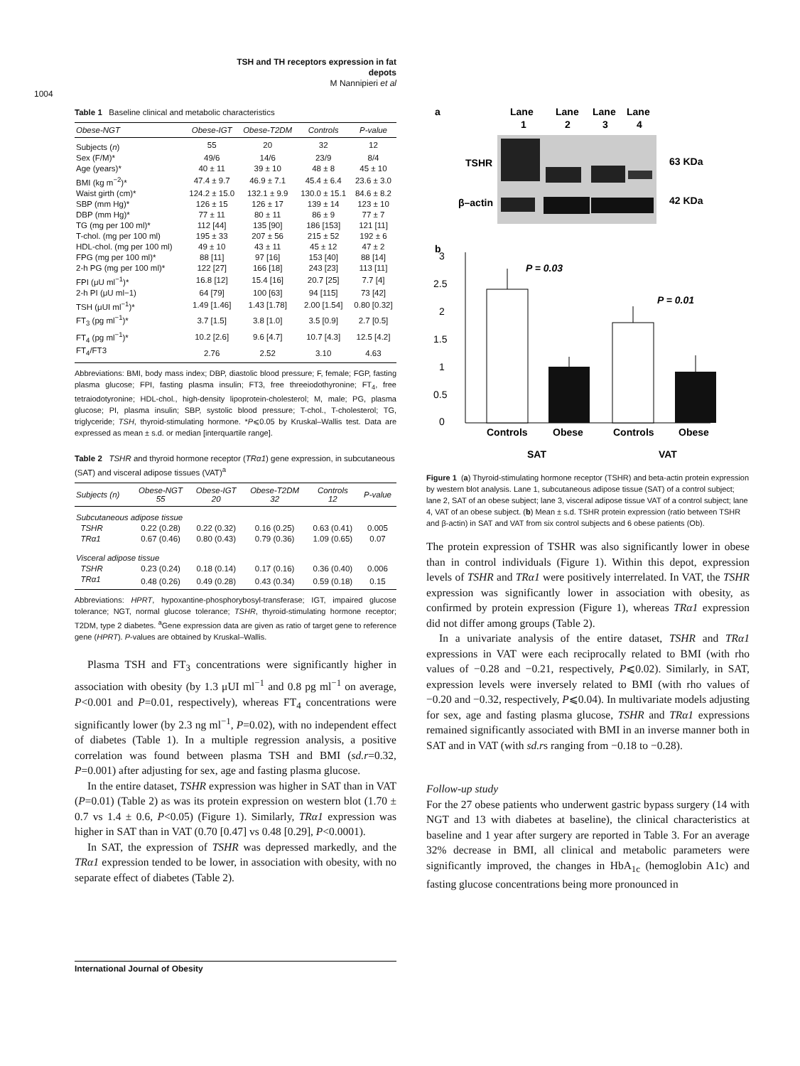TSH and TH receptors expression in fat depots
M Nannipieri et al
1004
Table 1 Baseline clinical and metabolic characteristics
| Obese-NGT | Obese-IGT | Obese-T2DM | Controls | P-value |
| --- | --- | --- | --- | --- |
| Subjects ( n ) | 55 | 20 | 32 | 12 |
| Sex (F/M)* | 49/6 | 14/6 | 23/9 | 8/4 |
| Age (years)* | 40 ± 11 | 39 ± 10 | 48 ± 8 | 45 ± 10 |
| BMI (kg m<sup>−2</sup>)* | 47.4 ± 9.7 | 46.9 ± 7.1 | 45.4 ± 6.4 | 23.6 ± 3.0 |
| Waist girth (cm)* | 124.2 ± 15.0 | 132.1 ± 9.9 | 130.0 ± 15.1 | 84.6 ± 8.2 |
| SBP (mm Hg)* | 126 ± 15 | 126 ± 17 | 139 ± 14 | 123 ± 10 |
| DBP (mm Hg)* | 77 ± 11 | 80 ± 11 | 86 ± 9 | 77 ± 7 |
| TG (mg per 100 ml)* | 112 [44] | 135 [90] | 186 [153] | 121 [11] |
| T-chol. (mg per 100 ml) | 195 ± 33 | 207 ± 56 | 215 ± 52 | 192 ± 6 |
| HDL-chol. (mg per 100 ml) | 49 ± 10 | 43 ± 11 | 45 ± 12 | 47 ± 2 |
| FPG (mg per 100 ml)* | 88 [11] | 97 [16] | 153 [40] | 88 [14] |
| 2-h PG (mg per 100 ml)* | 122 [27] | 166 [18] | 243 [23] | 113 [11] |
| FPI (μU ml<sup>−1</sup>)* | 16.8 [12] | 15.4 [16] | 20.7 [25] | 7.7 [4] |
| 2-h PI (μU ml−1) | 64 [79] | 100 [63] | 94 [115] | 73 [42] |
| TSH (μUI ml<sup>−1</sup>)* | 1.49 [1.46] | 1.43 [1.78] | 2.00 [1.54] | 0.80 [0.32] |
| FT<sub>3</sub> (pg ml<sup>−1</sup>)* | 3.7 [1.5] | 3.8 [1.0] | 3.5 [0.9] | 2.7 [0.5] |
| FT<sub>4</sub> (pg ml<sup>−1</sup>)* | 10.2 [2.6] | 9.6 [4.7] | 10.7 [4.3] | 12.5 [4.2] |
| FT<sub>4</sub>/FT3 | 2.76 | 2.52 | 3.10 | 4.63 |
Abbreviations: BMI, body mass index; DBP, diastolic blood pressure; F, female; FGP, fasting plasma glucose; FPI, fasting plasma insulin; FT3, free threeiodothyronine; FT<sub>4</sub>, free tetraiodotyronine; HDL-chol., high-density lipoprotein-cholesterol; M, male; PG, plasma glucose; PI, plasma insulin; SBP, systolic blood pressure; T-chol., T-cholesterol; TG, triglyceride; TSH, thyroid-stimulating hormone. *P⩽0.05 by Kruskal–Wallis test. Data are expressed as mean ± s.d. or median [interquartile range].
Table 2 TSHR and thyroid hormone receptor (TRα1) gene expression, in subcutaneous (SAT) and visceral adipose tissues (VAT)<sup>a</sup>
| Subjects (n) | Obese-NGT 55 | Obese-IGT 20 | Obese-T2DM 32 | Controls 12 | P-value |
| --- | --- | --- | --- | --- | --- |
| Subcutaneous adipose tissue | | | | | |
| TSHR | 0.22 (0.28) | 0.22 (0.32) | 0.16 (0.25) | 0.63 (0.41) | 0.005 |
| TRα1 | 0.67 (0.46) | 0.80 (0.43) | 0.79 (0.36) | 1.09 (0.65) | 0.07 |
| Visceral adipose tissue | | | | | |
| TSHR | 0.23 (0.24) | 0.18 (0.14) | 0.17 (0.16) | 0.36 (0.40) | 0.006 |
| TRα1 | 0.48 (0.26) | 0.49 (0.28) | 0.43 (0.34) | 0.59 (0.18) | 0.15 |
Abbreviations: HPRT, hypoxantine-phosphorybosyl-transferase; IGT, impaired glucose tolerance; NGT, normal glucose tolerance; TSHR, thyroid-stimulating hormone receptor; T2DM, type 2 diabetes. <sup>a</sup>Gene expression data are given as ratio of target gene to reference gene (HPRT). P-values are obtained by Kruskal–Wallis.
Plasma TSH and FT<sub>3</sub> concentrations were significantly higher in association with obesity (by 1.3 μUI ml<sup>−1</sup> and 0.8 pg ml<sup>−1</sup> on average, P<0.001 and P=0.01, respectively), whereas FT<sub>4</sub> concentrations were significantly lower (by 2.3 ng ml<sup>−1</sup>, P=0.02), with no independent effect of diabetes (Table 1). In a multiple regression analysis, a positive correlation was found between plasma TSH and BMI (sd.r=0.32, P=0.001) after adjusting for sex, age and fasting plasma glucose.
In the entire dataset, TSHR expression was higher in SAT than in VAT (P=0.01) (Table 2) as was its protein expression on western blot (1.70 ± 0.7 vs 1.4 ± 0.6, P<0.05) (Figure 1). Similarly, TRα1 expression was higher in SAT than in VAT (0.70 [0.47] vs 0.48 [0.29], P<0.0001).
In SAT, the expression of TSHR was depressed markedly, and the TRα1 expression tended to be lower, in association with obesity, with no separate effect of diabetes (Table 2).
a
Lane
Lane
Lane
Lane
1
2
3
4
TSHR
β–actin
63 KDa
42 KDa
b
3
2.5
2
1.5
1
0.5
0
P = 0.03
P = 0.01
Controls
Obese
Controls
Obese
SAT
VAT
Figure 1 (a) Thyroid-stimulating hormone receptor (TSHR) and beta-actin protein expression by western blot analysis. Lane 1, subcutaneous adipose tissue (SAT) of a control subject; lane 2, SAT of an obese subject; lane 3, visceral adipose tissue VAT of a control subject; lane 4, VAT of an obese subject. (b) Mean ± s.d. TSHR protein expression (ratio between TSHR and β-actin) in SAT and VAT from six control subjects and 6 obese patients (Ob).
The protein expression of TSHR was also significantly lower in obese than in control individuals (Figure 1). Within this depot, expression levels of TSHR and TRα1 were positively interrelated. In VAT, the TSHR expression was significantly lower in association with obesity, as confirmed by protein expression (Figure 1), whereas TRα1 expression did not differ among groups (Table 2).
In a univariate analysis of the entire dataset, TSHR and TRα1 expressions in VAT were each reciprocally related to BMI (with rho values of −0.28 and −0.21, respectively, P⩽0.02). Similarly, in SAT, expression levels were inversely related to BMI (with rho values of −0.20 and −0.32, respectively, P⩽0.04). In multivariate models adjusting for sex, age and fasting plasma glucose, TSHR and TRα1 expressions remained significantly associated with BMI in an inverse manner both in SAT and in VAT (with sd.rs ranging from −0.18 to −0.28).
Follow-up study
For the 27 obese patients who underwent gastric bypass surgery (14 with NGT and 13 with diabetes at baseline), the clinical characteristics at baseline and 1 year after surgery are reported in Table 3. For an average 32% decrease in BMI, all clinical and metabolic parameters were significantly improved, the changes in HbA<sub>1c</sub> (hemoglobin A1c) and fasting glucose concentrations being more pronounced in
International Journal of Obesity